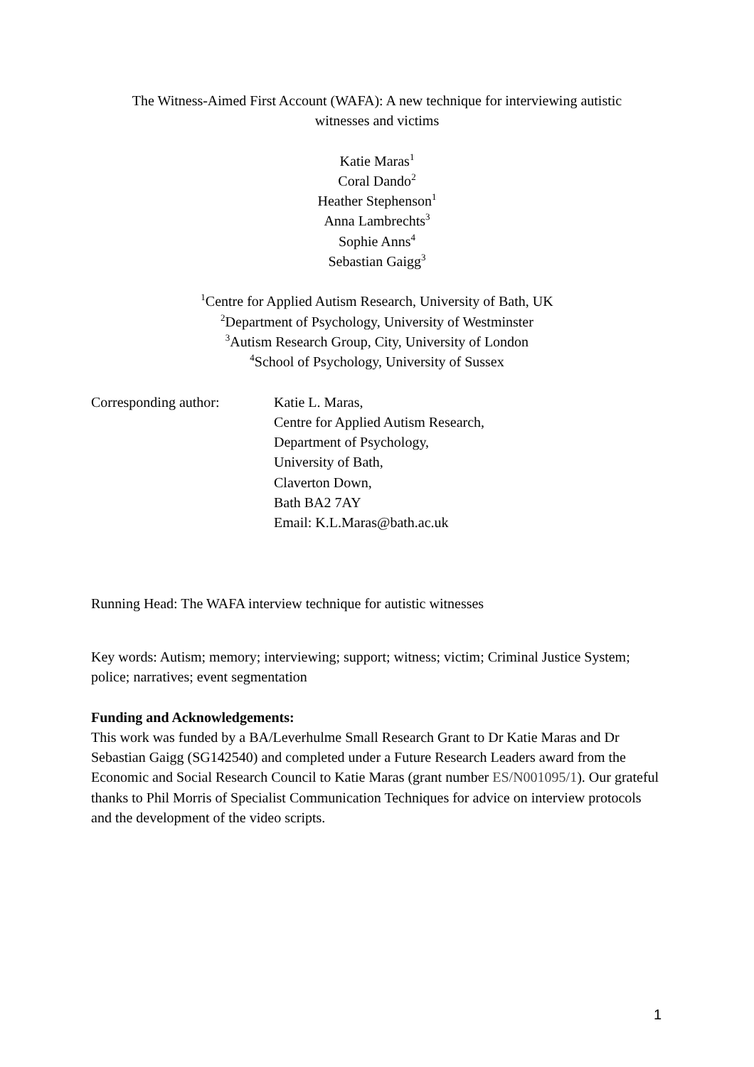The Witness-Aimed First Account (WAFA): A new technique for interviewing autistic
witnesses and victims
Katie Maras<sup>1</sup>
Coral Dando<sup>2</sup>
Heather Stephenson<sup>1</sup>
Anna Lambrechts<sup>3</sup>
Sophie Anns<sup>4</sup>
Sebastian Gaigg<sup>3</sup>
<sup>1</sup> Centre for Applied Autism Research, University of Bath, UK
<sup>2</sup> Department of Psychology, University of Westminster
<sup>3</sup> Autism Research Group, City, University of London
<sup>4</sup> School of Psychology, University of Sussex
Corresponding author: Katie L. Maras,
Centre for Applied Autism Research,
Department of Psychology,
University of Bath,
Claverton Down,
Bath BA2 7AY
Email: K.L.Maras@bath.ac.uk
Running Head: The WAFA interview technique for autistic witnesses
Key words: Autism; memory; interviewing; support; witness; victim; Criminal Justice System; police; narratives; event segmentation
Funding and Acknowledgements:
This work was funded by a BA/Leverhulme Small Research Grant to Dr Katie Maras and Dr Sebastian Gaigg (SG142540) and completed under a Future Research Leaders award from the Economic and Social Research Council to Katie Maras (grant number ES/N001095/1). Our grateful thanks to Phil Morris of Specialist Communication Techniques for advice on interview protocols and the development of the video scripts.
1